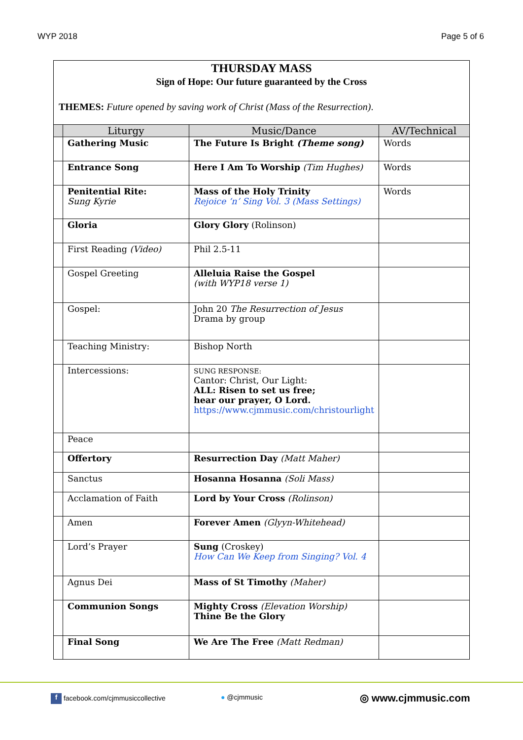WYP 2018 Page 5 of 6
THURSDAY MASS
Sign of Hope: Our future guaranteed by the Cross
THEMES: Future opened by saving work of Christ (Mass of the Resurrection).
| | Liturgy | Music/Dance | AV/Technical |
| --- | --- | --- | --- |
| | Gathering Music | The Future Is Bright (Theme song) | Words |
| | Entrance Song | Here I Am To Worship (Tim Hughes) | Words |
| | Penitential Rite: Sung Kyrie | Mass of the Holy Trinity Rejoice ‘n’ Sing Vol. 3 (Mass Settings) | Words |
| | Gloria | Glory Glory (Rolinson) | |
| | First Reading (Video) | Phil 2.5-11 | |
| | Gospel Greeting | Alleluia Raise the Gospel (with WYP18 verse 1) | |
| | Gospel: | John 20 The Resurrection of Jesus Drama by group | |
| | Teaching Ministry: | Bishop North | |
| | Intercessions: | SUNG RESPONSE: Cantor: Christ, Our Light: ALL: Risen to set us free; hear our prayer, O Lord. https://www.cjmmusic.com/christourlight | |
| | Peace | | |
| | Offertory | Resurrection Day (Matt Maher) | |
| | Sanctus | Hosanna Hosanna (Soli Mass) | |
| | Acclamation of Faith | Lord by Your Cross (Rolinson) | |
| | Amen | Forever Amen (Glyyn-Whitehead) | |
| | Lord’s Prayer | Sung (Croskey) How Can We Keep from Singing? Vol. 4 | |
| | Agnus Dei | Mass of St Timothy (Maher) | |
| | Communion Songs | Mighty Cross (Elevation Worship) Thine Be the Glory | |
| | Final Song | We Are The Free (Matt Redman) | |
f facebook.com/cjmmusiccollective
● @cjmmusic ◎ www.cjmmusic.com